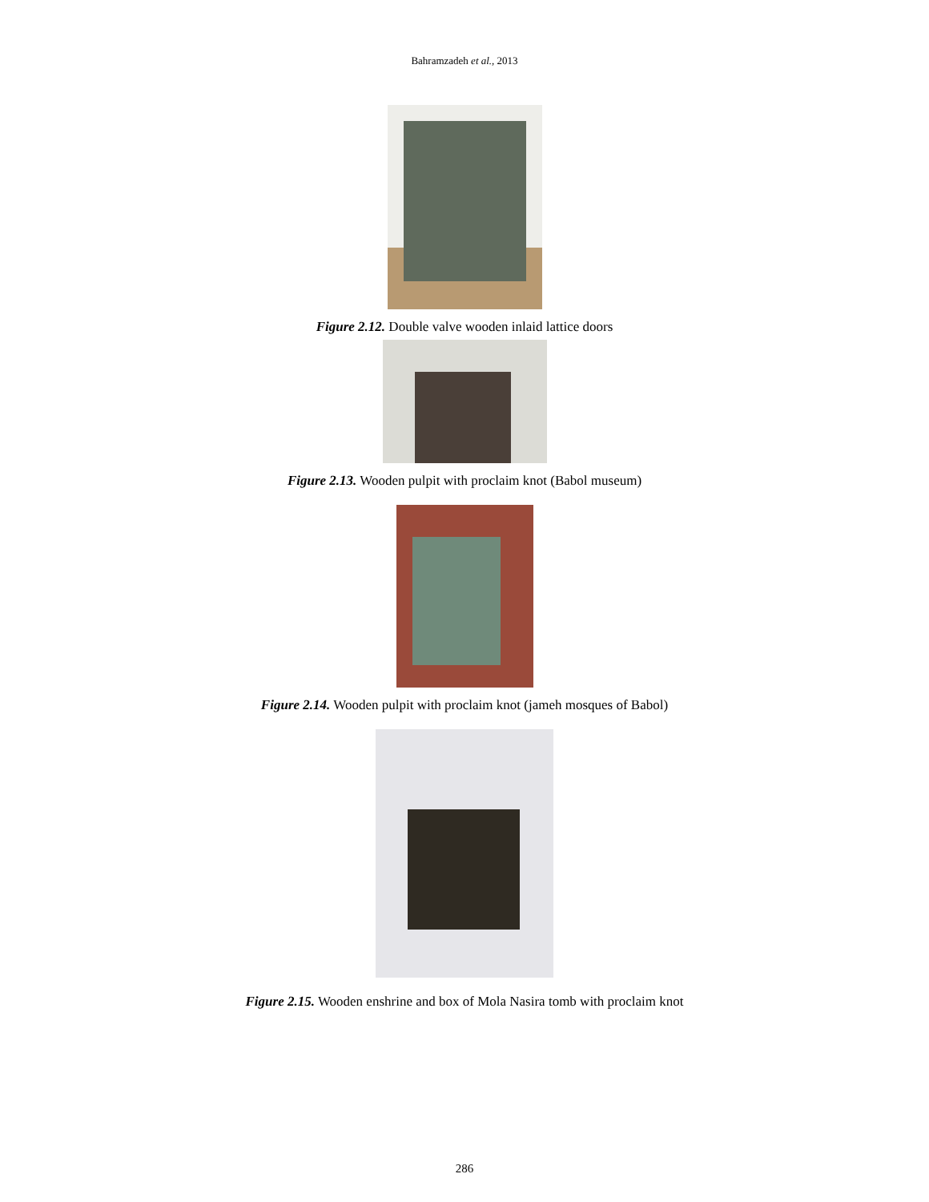Bahramzadeh et al., 2013
Figure 2.12. Double valve wooden inlaid lattice doors
Figure 2.13. Wooden pulpit with proclaim knot (Babol museum)
Figure 2.14. Wooden pulpit with proclaim knot (jameh mosques of Babol)
Figure 2.15. Wooden enshrine and box of Mola Nasira tomb with proclaim knot
286